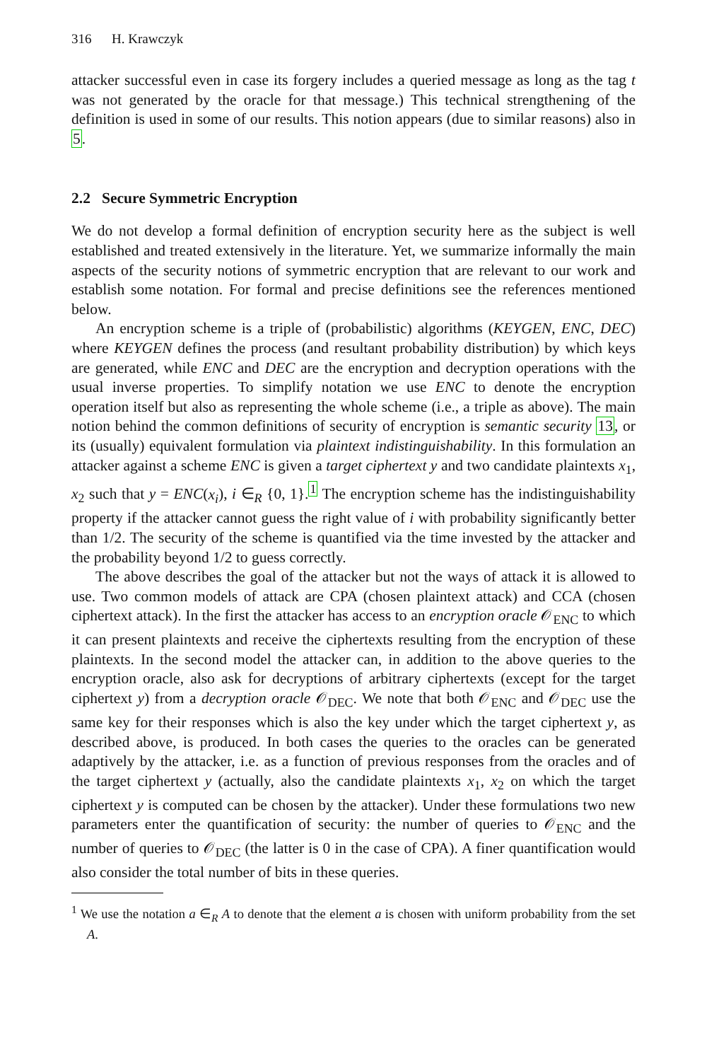316 H. Krawczyk
attacker successful even in case its forgery includes a queried message as long as the tag t was not generated by the oracle for that message.) This technical strengthening of the definition is used in some of our results. This notion appears (due to similar reasons) also in 5.
2.2 Secure Symmetric Encryption
We do not develop a formal definition of encryption security here as the subject is well established and treated extensively in the literature. Yet, we summarize informally the main aspects of the security notions of symmetric encryption that are relevant to our work and establish some notation. For formal and precise definitions see the references mentioned below.
An encryption scheme is a triple of (probabilistic) algorithms (KEYGEN, ENC, DEC) where KEYGEN defines the process (and resultant probability distribution) by which keys are generated, while ENC and DEC are the encryption and decryption operations with the usual inverse properties. To simplify notation we use ENC to denote the encryption operation itself but also as representing the whole scheme (i.e., a triple as above). The main notion behind the common definitions of security of encryption is semantic security 13, or its (usually) equivalent formulation via plaintext indistinguishability. In this formulation an attacker against a scheme ENC is given a target ciphertext y and two candidate plaintexts x<sub>1</sub>, x<sub>2</sub> such that y = ENC(x<sub>i</sub>), i ∈<sub>R</sub> {0, 1}.<sup>1</sup> The encryption scheme has the indistinguishability property if the attacker cannot guess the right value of i with probability significantly better than 1/2. The security of the scheme is quantified via the time invested by the attacker and the probability beyond 1/2 to guess correctly.
The above describes the goal of the attacker but not the ways of attack it is allowed to use. Two common models of attack are CPA (chosen plaintext attack) and CCA (chosen ciphertext attack). In the first the attacker has access to an encryption oracle 𝒪<sub>ENC</sub> to which it can present plaintexts and receive the ciphertexts resulting from the encryption of these plaintexts. In the second model the attacker can, in addition to the above queries to the encryption oracle, also ask for decryptions of arbitrary ciphertexts (except for the target ciphertext y) from a decryption oracle 𝒪<sub>DEC</sub>. We note that both 𝒪<sub>ENC</sub> and 𝒪<sub>DEC</sub> use the same key for their responses which is also the key under which the target ciphertext y, as described above, is produced. In both cases the queries to the oracles can be generated adaptively by the attacker, i.e. as a function of previous responses from the oracles and of the target ciphertext y (actually, also the candidate plaintexts x<sub>1</sub>, x<sub>2</sub> on which the target ciphertext y is computed can be chosen by the attacker). Under these formulations two new parameters enter the quantification of security: the number of queries to 𝒪<sub>ENC</sub> and the number of queries to 𝒪<sub>DEC</sub> (the latter is 0 in the case of CPA). A finer quantification would also consider the total number of bits in these queries.
<sup>1</sup> We use the notation a ∈<sub>R</sub> A to denote that the element a is chosen with uniform probability from the set A.